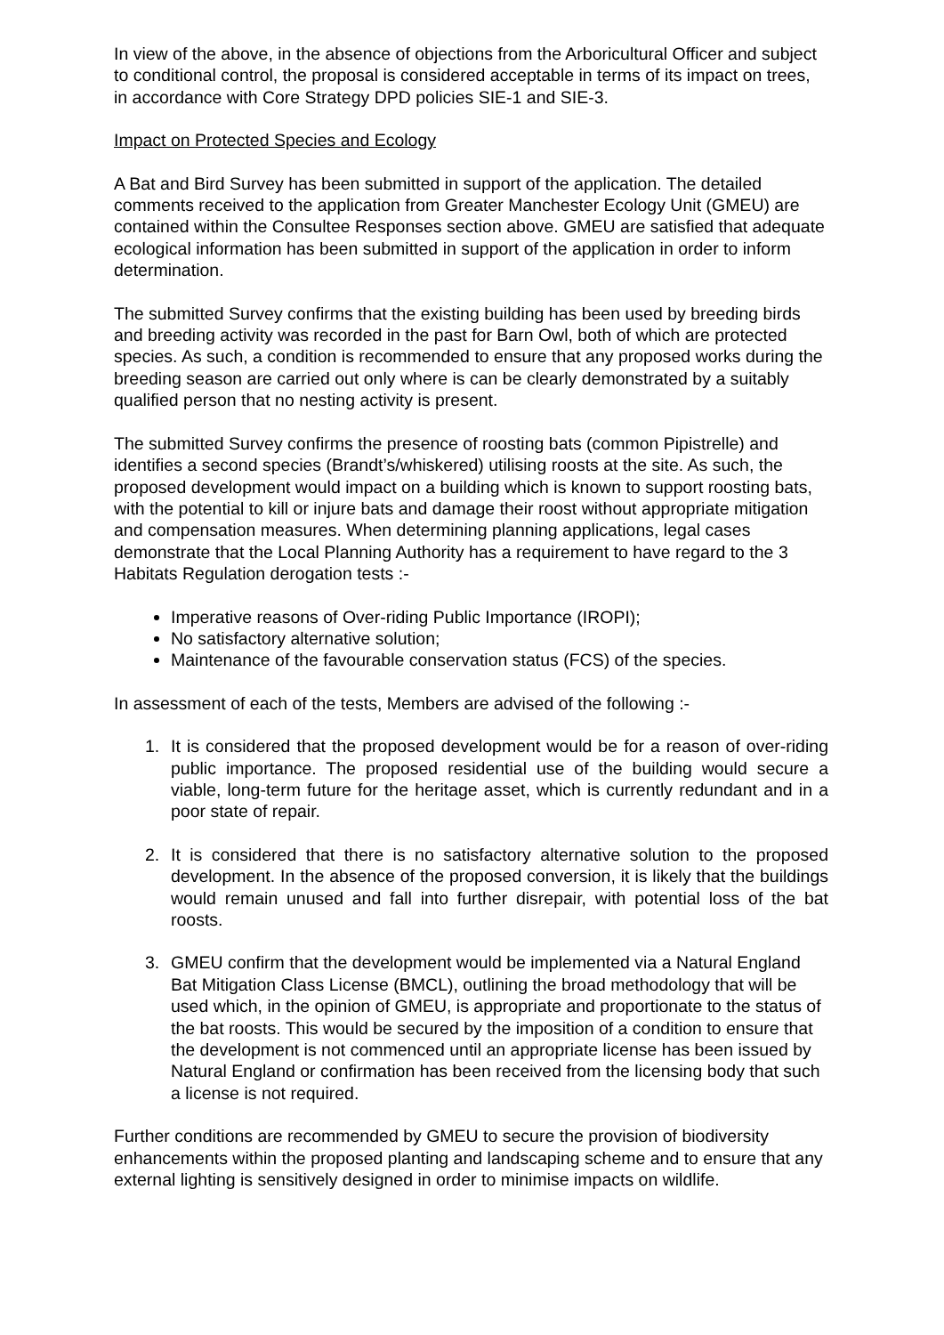In view of the above, in the absence of objections from the Arboricultural Officer and subject to conditional control, the proposal is considered acceptable in terms of its impact on trees, in accordance with Core Strategy DPD policies SIE-1 and SIE-3.
Impact on Protected Species and Ecology
A Bat and Bird Survey has been submitted in support of the application. The detailed comments received to the application from Greater Manchester Ecology Unit (GMEU) are contained within the Consultee Responses section above. GMEU are satisfied that adequate ecological information has been submitted in support of the application in order to inform determination.
The submitted Survey confirms that the existing building has been used by breeding birds and breeding activity was recorded in the past for Barn Owl, both of which are protected species. As such, a condition is recommended to ensure that any proposed works during the breeding season are carried out only where is can be clearly demonstrated by a suitably qualified person that no nesting activity is present.
The submitted Survey confirms the presence of roosting bats (common Pipistrelle) and identifies a second species (Brandt’s/whiskered) utilising roosts at the site. As such, the proposed development would impact on a building which is known to support roosting bats, with the potential to kill or injure bats and damage their roost without appropriate mitigation and compensation measures. When determining planning applications, legal cases demonstrate that the Local Planning Authority has a requirement to have regard to the 3 Habitats Regulation derogation tests :-
Imperative reasons of Over-riding Public Importance (IROPI);
No satisfactory alternative solution;
Maintenance of the favourable conservation status (FCS) of the species.
In assessment of each of the tests, Members are advised of the following :-
1. It is considered that the proposed development would be for a reason of over-riding public importance. The proposed residential use of the building would secure a viable, long-term future for the heritage asset, which is currently redundant and in a poor state of repair.
2. It is considered that there is no satisfactory alternative solution to the proposed development. In the absence of the proposed conversion, it is likely that the buildings would remain unused and fall into further disrepair, with potential loss of the bat roosts.
3. GMEU confirm that the development would be implemented via a Natural England Bat Mitigation Class License (BMCL), outlining the broad methodology that will be used which, in the opinion of GMEU, is appropriate and proportionate to the status of the bat roosts. This would be secured by the imposition of a condition to ensure that the development is not commenced until an appropriate license has been issued by Natural England or confirmation has been received from the licensing body that such a license is not required.
Further conditions are recommended by GMEU to secure the provision of biodiversity enhancements within the proposed planting and landscaping scheme and to ensure that any external lighting is sensitively designed in order to minimise impacts on wildlife.